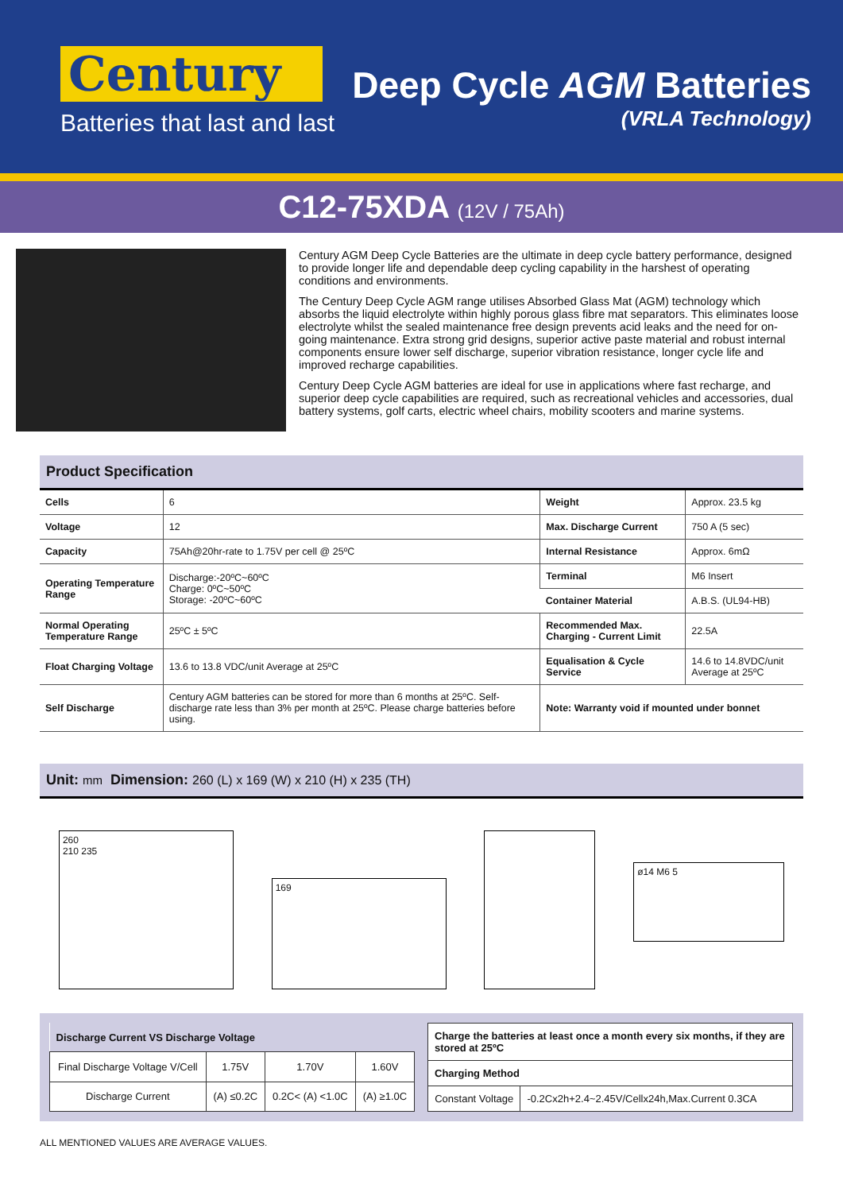Century
Batteries that last and last
Deep Cycle AGM Batteries
(VRLA Technology)
C12-75XDA (12V / 75Ah)
Century AGM Deep Cycle Batteries are the ultimate in deep cycle battery performance, designed to provide longer life and dependable deep cycling capability in the harshest of operating conditions and environments.
The Century Deep Cycle AGM range utilises Absorbed Glass Mat (AGM) technology which absorbs the liquid electrolyte within highly porous glass fibre mat separators. This eliminates loose electrolyte whilst the sealed maintenance free design prevents acid leaks and the need for on-going maintenance. Extra strong grid designs, superior active paste material and robust internal components ensure lower self discharge, superior vibration resistance, longer cycle life and improved recharge capabilities.
Century Deep Cycle AGM batteries are ideal for use in applications where fast recharge, and superior deep cycle capabilities are required, such as recreational vehicles and accessories, dual battery systems, golf carts, electric wheel chairs, mobility scooters and marine systems.
Product Specification
| Cells | 6 | Weight | Approx. 23.5 kg |
| Voltage | 12 | Max. Discharge Current | 750 A (5 sec) |
| Capacity | 75Ah@20hr-rate to 1.75V per cell @ 25ºC | Internal Resistance | Approx. 6mΩ |
| Operating Temperature Range | Discharge:-20ºC~60ºC Charge: 0ºC~50ºC Storage: -20ºC~60ºC | Terminal | M6 Insert |
| | | Container Material | A.B.S. (UL94-HB) |
| Normal Operating Temperature Range | 25ºC ± 5ºC | Recommended Max. Charging - Current Limit | 22.5A |
| Float Charging Voltage | 13.6 to 13.8 VDC/unit Average at 25ºC | Equalisation & Cycle Service | 14.6 to 14.8VDC/unit Average at 25ºC |
| Self Discharge | Century AGM batteries can be stored for more than 6 months at 25ºC. Self-discharge rate less than 3% per month at 25ºC. Please charge batteries before using. | Note: Warranty void if mounted under bonnet | |
Unit: mm Dimension: 260 (L) x 169 (W) x 210 (H) x 235 (TH)
260
210 235
169
ø14 M6 5
| Discharge Current VS Discharge Voltage | | | |
| --- | --- | --- | --- |
| Final Discharge Voltage V/Cell | 1.75V | 1.70V | 1.60V |
| Discharge Current | (A) ≤0.2C | 0.2C< (A) <1.0C | (A) ≥1.0C |
| Charge the batteries at least once a month every six months, if they are stored at 25ºC | |
| --- | --- |
| Charging Method | |
| Constant Voltage | -0.2Cx2h+2.4~2.45V/Cellx24h,Max.Current 0.3CA |
ALL MENTIONED VALUES ARE AVERAGE VALUES.